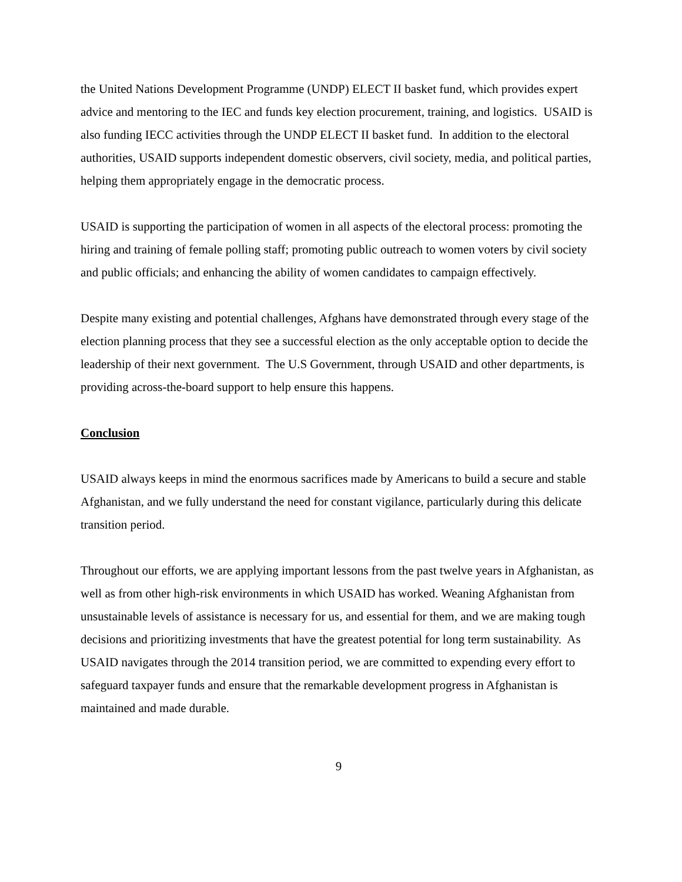the United Nations Development Programme (UNDP) ELECT II basket fund, which provides expert advice and mentoring to the IEC and funds key election procurement, training, and logistics. USAID is also funding IECC activities through the UNDP ELECT II basket fund. In addition to the electoral authorities, USAID supports independent domestic observers, civil society, media, and political parties, helping them appropriately engage in the democratic process.
USAID is supporting the participation of women in all aspects of the electoral process: promoting the hiring and training of female polling staff; promoting public outreach to women voters by civil society and public officials; and enhancing the ability of women candidates to campaign effectively.
Despite many existing and potential challenges, Afghans have demonstrated through every stage of the election planning process that they see a successful election as the only acceptable option to decide the leadership of their next government. The U.S Government, through USAID and other departments, is providing across-the-board support to help ensure this happens.
Conclusion
USAID always keeps in mind the enormous sacrifices made by Americans to build a secure and stable Afghanistan, and we fully understand the need for constant vigilance, particularly during this delicate transition period.
Throughout our efforts, we are applying important lessons from the past twelve years in Afghanistan, as well as from other high-risk environments in which USAID has worked. Weaning Afghanistan from unsustainable levels of assistance is necessary for us, and essential for them, and we are making tough decisions and prioritizing investments that have the greatest potential for long term sustainability. As USAID navigates through the 2014 transition period, we are committed to expending every effort to safeguard taxpayer funds and ensure that the remarkable development progress in Afghanistan is maintained and made durable.
9